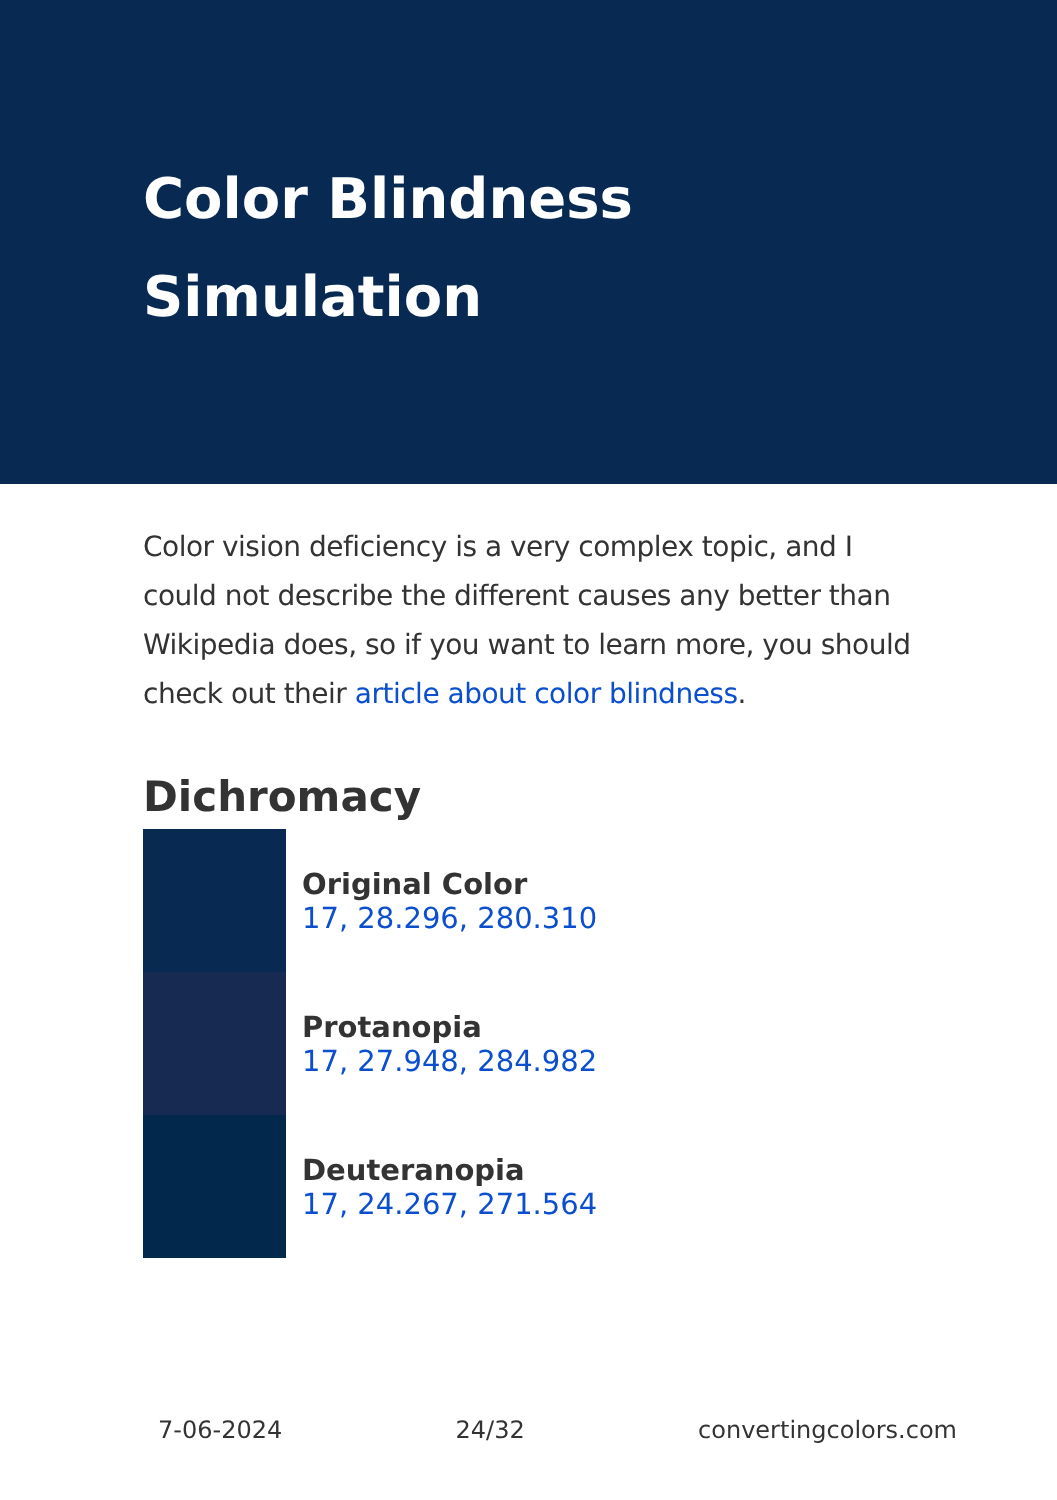Color Blindness
Simulation
Color vision deficiency is a very complex topic, and I could not describe the different causes any better than Wikipedia does, so if you want to learn more, you should check out their article about color blindness.
Dichromacy
Original Color
17, 28.296, 280.310
Protanopia
17, 27.948, 284.982
Deuteranopia
17, 24.267, 271.564
7-06-2024 24/32 convertingcolors.com